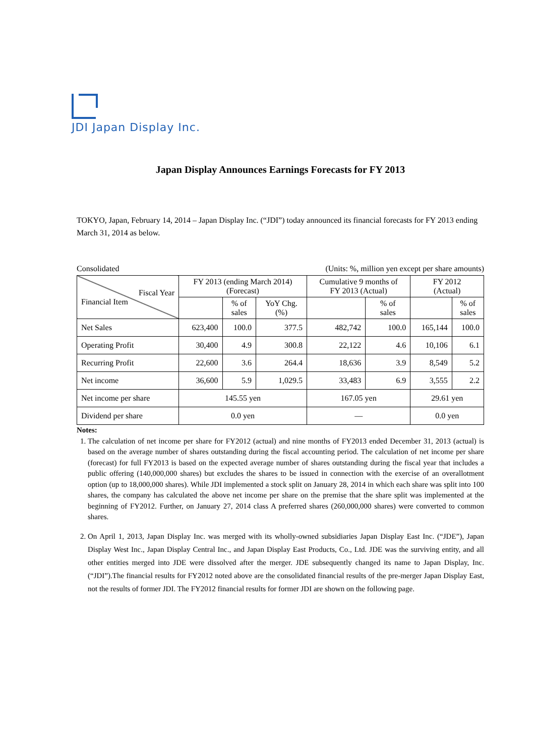JDI Japan Display Inc.
Japan Display Announces Earnings Forecasts for FY 2013
TOKYO, Japan, February 14, 2014 – Japan Display Inc. (“JDI”) today announced its financial forecasts for FY 2013 ending March 31, 2014 as below.
Consolidated (Units: %, million yen except per share amounts)
| Fiscal Year Financial Item | FY 2013 (ending March 2014) (Forecast) | | | Cumulative 9 months of FY 2013 (Actual) | | FY 2012 (Actual) | |
| --- | --- | --- | --- | --- | --- | --- | --- |
| | | % of sales | YoY Chg. (%) | | % of sales | | % of sales |
| Net Sales | 623,400 | 100.0 | 377.5 | 482,742 | 100.0 | 165,144 | 100.0 |
| Operating Profit | 30,400 | 4.9 | 300.8 | 22,122 | 4.6 | 10,106 | 6.1 |
| Recurring Profit | 22,600 | 3.6 | 264.4 | 18,636 | 3.9 | 8,549 | 5.2 |
| Net income | 36,600 | 5.9 | 1,029.5 | 33,483 | 6.9 | 3,555 | 2.2 |
| Net income per share | 145.55 yen | | | 167.05 yen | | 29.61 yen | |
| Dividend per share | 0.0 yen | | | — | | 0.0 yen | |
Notes:
1. The calculation of net income per share for FY2012 (actual) and nine months of FY2013 ended December 31, 2013 (actual) is based on the average number of shares outstanding during the fiscal accounting period. The calculation of net income per share (forecast) for full FY2013 is based on the expected average number of shares outstanding during the fiscal year that includes a public offering (140,000,000 shares) but excludes the shares to be issued in connection with the exercise of an overallotment option (up to 18,000,000 shares). While JDI implemented a stock split on January 28, 2014 in which each share was split into 100 shares, the company has calculated the above net income per share on the premise that the share split was implemented at the beginning of FY2012. Further, on January 27, 2014 class A preferred shares (260,000,000 shares) were converted to common shares.
2. On April 1, 2013, Japan Display Inc. was merged with its wholly-owned subsidiaries Japan Display East Inc. (“JDE”), Japan Display West Inc., Japan Display Central Inc., and Japan Display East Products, Co., Ltd. JDE was the surviving entity, and all other entities merged into JDE were dissolved after the merger. JDE subsequently changed its name to Japan Display, Inc. (“JDI”).The financial results for FY2012 noted above are the consolidated financial results of the pre-merger Japan Display East, not the results of former JDI. The FY2012 financial results for former JDI are shown on the following page.